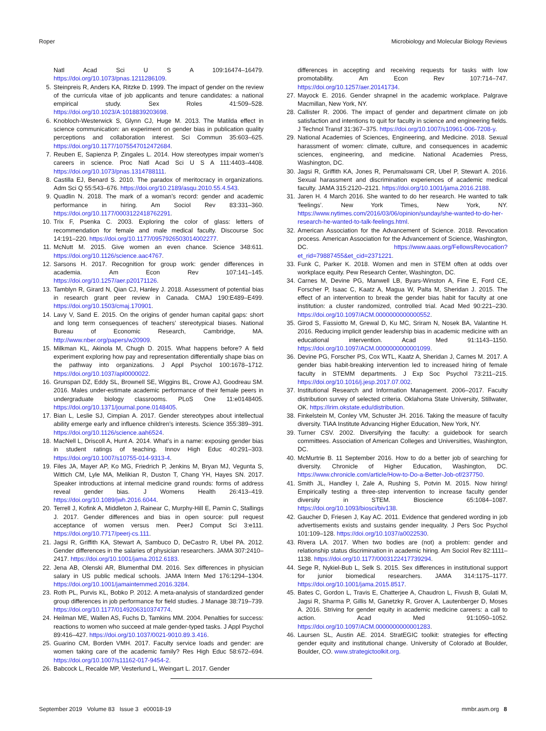Roper Microbiology and Molecular Biology Reviews
Natl Acad Sci U S A 109:16474–16479. https://doi.org/10.1073/pnas.1211286109.
5. Steinpreis R, Anders KA, Ritzke D. 1999. The impact of gender on the review of the curricula vitae of job applicants and tenure candidates: a national empirical study. Sex Roles 41:509–528. https://doi.org/10.1023/A:1018839203698.
6. Knobloch-Westerwick S, Glynn CJ, Huge M. 2013. The Matilda effect in science communication: an experiment on gender bias in publication quality perceptions and collaboration interest. Sci Commun 35:603–625. https://doi.org/10.1177/1075547012472684.
7. Reuben E, Sapienza P, Zingales L. 2014. How stereotypes impair women’s careers in science. Proc Natl Acad Sci U S A 111:4403–4408. https://doi.org/10.1073/pnas.1314788111.
8. Castilla EJ, Benard S. 2010. The paradox of meritocracy in organizations. Adm Sci Q 55:543–676. https://doi.org/10.2189/asqu.2010.55.4.543.
9. Quadlin N. 2018. The mark of a woman’s record: gender and academic performance in hiring. Am Sociol Rev 83:331–360. https://doi.org/10.1177/0003122418762291.
10. Trix F, Psenka C. 2003. Exploring the color of glass: letters of recommendation for female and male medical faculty. Discourse Soc 14:191–220. https://doi.org/10.1177/0957926503014002277.
11. McNutt M. 2015. Give women an even chance. Science 348:611. https://doi.org/10.1126/science.aac4767.
12. Sarsons H. 2017. Recognition for group work: gender differences in academia. Am Econ Rev 107:141–145. https://doi.org/10.1257/aer.p20171126.
13. Tamblyn R, Girard N, Qian CJ, Hanley J. 2018. Assessment of potential bias in research grant peer review in Canada. CMAJ 190:E489–E499. https://doi.org/10.1503/cmaj.170901.
14. Lavy V, Sand E. 2015. On the origins of gender human capital gaps: short and long term consequences of teachers’ stereotypical biases. National Bureau of Economic Research, Cambridge, MA. http://www.nber.org/papers/w20909.
15. Milkman KL, Akinola M, Chugh D. 2015. What happens before? A field experiment exploring how pay and representation differentially shape bias on the pathway into organizations. J Appl Psychol 100:1678–1712. https://doi.org/10.1037/apl0000022.
16. Grunspan DZ, Eddy SL, Brownell SE, Wiggins BL, Crowe AJ, Goodreau SM. 2016. Males under-estimate academic performance of their female peers in undergraduate biology classrooms. PLoS One 11:e0148405. https://doi.org/10.1371/journal.pone.0148405.
17. Bian L, Leslie SJ, Cimpian A. 2017. Gender stereotypes about intellectual ability emerge early and influence children’s interests. Science 355:389–391. https://doi.org/10.1126/science.aah6524.
18. MacNell L, Driscoll A, Hunt A. 2014. What’s in a name: exposing gender bias in student ratings of teaching. Innov High Educ 40:291–303. https://doi.org/10.1007/s10755-014-9313-4.
19. Files JA, Mayer AP, Ko MG, Friedrich P, Jenkins M, Bryan MJ, Vegunta S, Wittich CM, Lyle MA, Melikian R, Duston T, Chang YH, Hayes SN. 2017. Speaker introductions at internal medicine grand rounds: forms of address reveal gender bias. J Womens Health 26:413–419. https://doi.org/10.1089/jwh.2016.6044.
20. Terrell J, Kofink A, Middleton J, Rainear C, Murphy-Hill E, Parnin C, Stallings J. 2017. Gender differences and bias in open source: pull request acceptance of women versus men. PeerJ Comput Sci 3:e111. https://doi.org/10.7717/peerj-cs.111.
21. Jagsi R, Griffith KA, Stewart A, Sambuco D, DeCastro R, Ubel PA. 2012. Gender differences in the salaries of physician researchers. JAMA 307:2410–2417. https://doi.org/10.1001/jama.2012.6183.
22. Jena AB, Olenski AR, Blumenthal DM. 2016. Sex differences in physician salary in US public medical schools. JAMA Intern Med 176:1294–1304. https://doi.org/10.1001/jamainternmed.2016.3284.
23. Roth PL, Purvis KL, Bobko P. 2012. A meta-analysis of standardized gender group differences in job performance for field studies. J Manage 38:719–739. https://doi.org/10.1177/0149206310374774.
24. Heilman ME, Wallen AS, Fuchs D, Tamkins MM. 2004. Penalties for success: reactions to women who succeed at male gender-typed tasks. J Appl Psychol 89:416–427. https://doi.org/10.1037/0021-9010.89.3.416.
25. Guarino CM, Borden VMH. 2017. Faculty service loads and gender: are women taking care of the academic family? Res High Educ 58:672–694. https://doi.org/10.1007/s11162-017-9454-2.
26. Babcock L, Recalde MP, Vesterlund L, Weingart L. 2017. Gender
differences in accepting and receiving requests for tasks with low promotability. Am Econ Rev 107:714–747. https://doi.org/10.1257/aer.20141734.
27. Mayock E. 2016. Gender shrapnel in the academic workplace. Palgrave Macmillan, New York, NY.
28. Callister R. 2006. The impact of gender and department climate on job satisfaction and intentions to quit for faculty in science and engineering fields. J Technol Transf 31:367–375. https://doi.org/10.1007/s10961-006-7208-y.
29. National Academies of Sciences, Engineering, and Medicine. 2018. Sexual harassment of women: climate, culture, and consequences in academic sciences, engineering, and medicine. National Academies Press, Washington, DC.
30. Jagsi R, Griffith KA, Jones R, Perumalswami CR, Ubel P, Stewart A. 2016. Sexual harassment and discrimination experiences of academic medical faculty. JAMA 315:2120–2121. https://doi.org/10.1001/jama.2016.2188.
31. Jaren H. 4 March 2016. She wanted to do her research. He wanted to talk ‘feelings’. New York Times, New York, NY. https://www.nytimes.com/2016/03/06/opinion/sunday/she-wanted-to-do-her-research-he-wanted-to-talk-feelings.html.
32. American Association for the Advancement of Science. 2018. Revocation process. American Association for the Advancement of Science, Washington, DC. https://www.aaas.org/FellowsRevocation?et_rid=79887455&et_cid=2371221.
33. Funk C, Parker K. 2018. Women and men in STEM often at odds over workplace equity. Pew Research Center, Washington, DC.
34. Carnes M, Devine PG, Manwell LB, Byars-Winston A, Fine E, Ford CE, Forscher P, Isaac C, Kaatz A, Magua W, Palta M, Sheridan J. 2015. The effect of an intervention to break the gender bias habit for faculty at one institution: a cluster randomized, controlled trial. Acad Med 90:221–230. https://doi.org/10.1097/ACM.0000000000000552.
35. Girod S, Fassiotto M, Grewal D, Ku MC, Sriram N, Nosek BA, Valantine H. 2016. Reducing implicit gender leadership bias in academic medicine with an educational intervention. Acad Med 91:1143–1150. https://doi.org/10.1097/ACM.0000000000001099.
36. Devine PG, Forscher PS, Cox WTL, Kaatz A, Sheridan J, Carnes M. 2017. A gender bias habit-breaking intervention led to increased hiring of female faculty in STEMM departments. J Exp Soc Psychol 73:211–215. https://doi.org/10.1016/j.jesp.2017.07.002.
37. Institutional Research and Information Management. 2006–2017. Faculty distribution survey of selected criteria. Oklahoma State University, Stillwater, OK. https://irim.okstate.edu/distribution.
38. Finkelstein M, Conley VM, Schuster JH. 2016. Taking the measure of faculty diversity. TIAA Institute Advancing Higher Education, New York, NY.
39. Turner CSV. 2002. Diversifying the faculty: a guidebook for search committees. Association of American Colleges and Universities, Washington, DC.
40. McMurtrie B. 11 September 2016. How to do a better job of searching for diversity. Chronicle of Higher Education, Washington, DC. https://www.chronicle.com/article/How-to-Do-a-Better-Job-of/237750.
41. Smith JL, Handley I, Zale A, Rushing S, Potvin M. 2015. Now hiring! Empirically testing a three-step intervention to increase faculty gender diversity in STEM. Bioscience 65:1084–1087. https://doi.org/10.1093/biosci/biv138.
42. Gaucher D, Friesen J, Kay AC. 2011. Evidence that gendered wording in job advertisements exists and sustains gender inequality. J Pers Soc Psychol 101:109–128. https://doi.org/10.1037/a0022530.
43. Rivera LA. 2017. When two bodies are (not) a problem: gender and relationship status discrimination in academic hiring. Am Sociol Rev 82:1111–1138. https://doi.org/10.1177/0003122417739294.
44. Sege R, Nykiel-Bub L, Selk S. 2015. Sex differences in institutional support for junior biomedical researchers. JAMA 314:1175–1177. https://doi.org/10.1001/jama.2015.8517.
45. Bates C, Gordon L, Travis E, Chatterjee A, Chaudron L, Fivush B, Gulati M, Jagsi R, Sharma P, Gillis M, Ganetzky R, Grover A, Lautenberger D, Moses A. 2016. Striving for gender equity in academic medicine careers: a call to action. Acad Med 91:1050–1052. https://doi.org/10.1097/ACM.0000000000001283.
46. Laursen SL, Austin AE. 2014. StratEGIC toolkit: strategies for effecting gender equity and institutional change. University of Colorado at Boulder, Boulder, CO. www.strategictoolkit.org.
September 2019 Volume 83 Issue 3 e00018-19 mmbr.asm.org 8